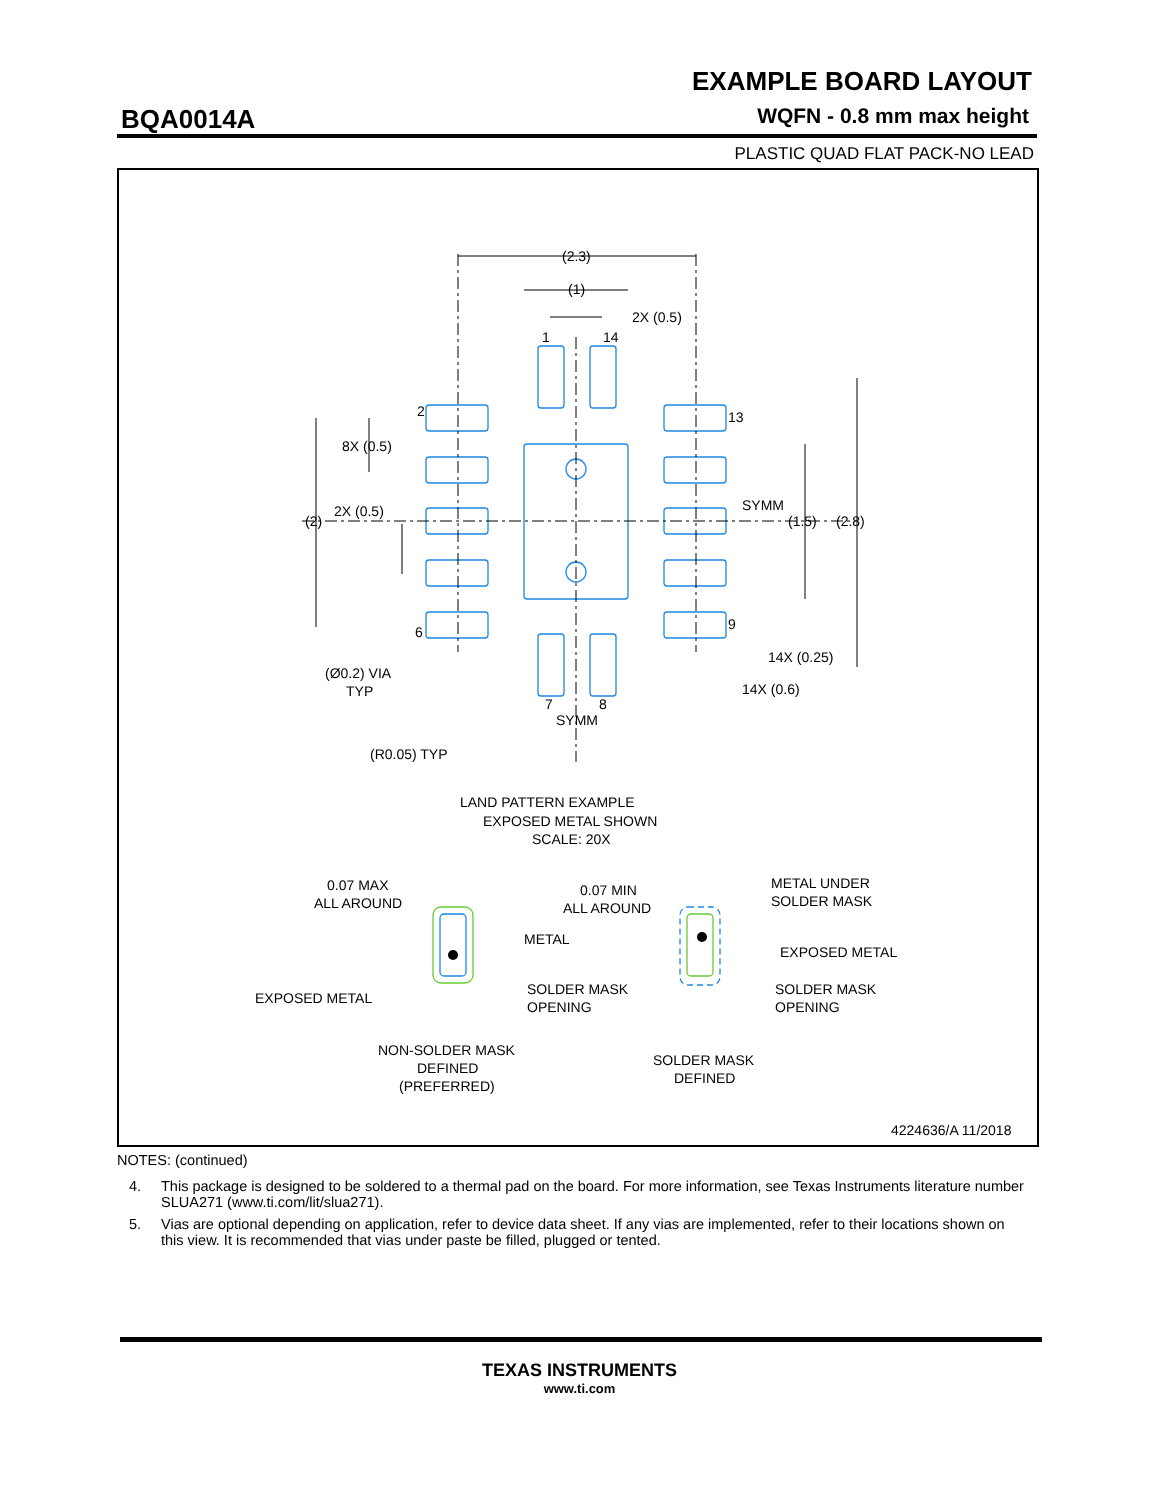BQA0014A
EXAMPLE BOARD LAYOUT
WQFN - 0.8 mm max height
PLASTIC QUAD FLAT PACK-NO LEAD
(2.3)
(1)
2X (0.5)
1
14
2
13
8X (0.5)
2X (0.5)
(2)
SYMM
(1.5)
(2.8)
6
9
14X (0.25)
14X (0.6)
(Ø0.2) VIA
TYP
7
8
SYMM
(R0.05) TYP
LAND PATTERN EXAMPLE
EXPOSED METAL SHOWN
SCALE: 20X
0.07 MAX
ALL AROUND
0.07 MIN
ALL AROUND
METAL UNDER
SOLDER MASK
METAL
EXPOSED METAL
EXPOSED METAL
SOLDER MASK
OPENING
SOLDER MASK
OPENING
NON-SOLDER MASK
DEFINED
(PREFERRED)
SOLDER MASK
DEFINED
4224636/A 11/2018
NOTES: (continued)
4. This package is designed to be soldered to a thermal pad on the board. For more information, see Texas Instruments literature number SLUA271 (www.ti.com/lit/slua271).
5. Vias are optional depending on application, refer to device data sheet. If any vias are implemented, refer to their locations shown on this view. It is recommended that vias under paste be filled, plugged or tented.
TEXAS INSTRUMENTS
www.ti.com